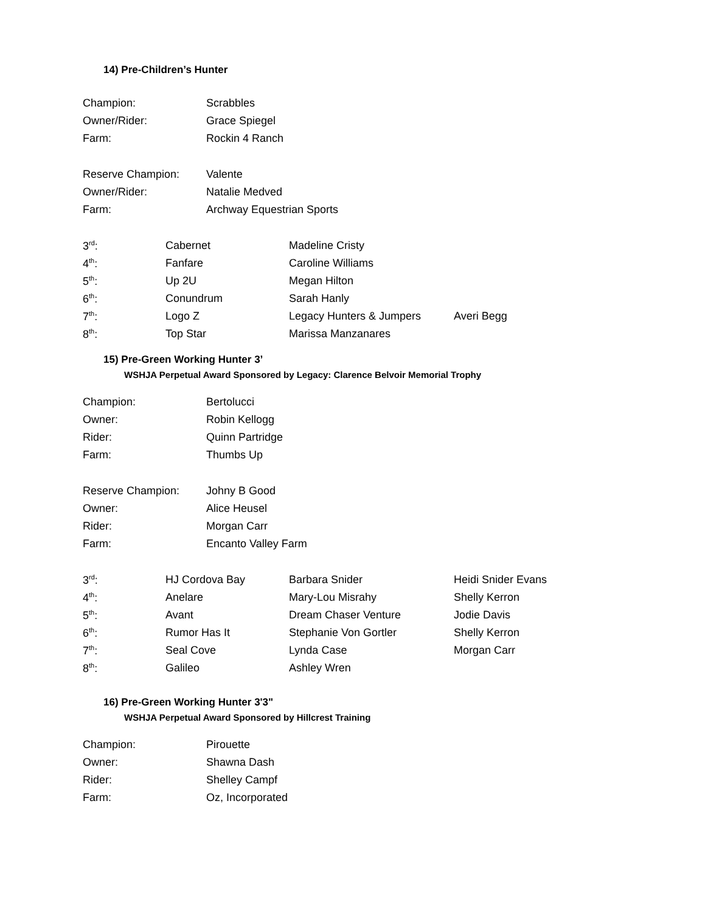14) Pre-Children’s Hunter
| Champion: | Scrabbles |
| Owner/Rider: | Grace Spiegel |
| Farm: | Rockin 4 Ranch |
| Reserve Champion: | Valente |
| Owner/Rider: | Natalie Medved |
| Farm: | Archway Equestrian Sports |
| 3<sup>rd</sup>: | Cabernet | Madeline Cristy | |
| 4<sup>th</sup>: | Fanfare | Caroline Williams | |
| 5<sup>th</sup>: | Up 2U | Megan Hilton | |
| 6<sup>th</sup>: | Conundrum | Sarah Hanly | |
| 7<sup>th</sup>: | Logo Z | Legacy Hunters & Jumpers | Averi Begg |
| 8<sup>th</sup>: | Top Star | Marissa Manzanares | |
15) Pre-Green Working Hunter 3’
WSHJA Perpetual Award Sponsored by Legacy: Clarence Belvoir Memorial Trophy
| Champion: | Bertolucci |
| Owner: | Robin Kellogg |
| Rider: | Quinn Partridge |
| Farm: | Thumbs Up |
| Reserve Champion: | Johny B Good |
| Owner: | Alice Heusel |
| Rider: | Morgan Carr |
| Farm: | Encanto Valley Farm |
| 3<sup>rd</sup>: | HJ Cordova Bay | Barbara Snider | Heidi Snider Evans |
| 4<sup>th</sup>: | Anelare | Mary-Lou Misrahy | Shelly Kerron |
| 5<sup>th</sup>: | Avant | Dream Chaser Venture | Jodie Davis |
| 6<sup>th</sup>: | Rumor Has It | Stephanie Von Gortler | Shelly Kerron |
| 7<sup>th</sup>: | Seal Cove | Lynda Case | Morgan Carr |
| 8<sup>th</sup>: | Galileo | Ashley Wren | |
16) Pre-Green Working Hunter 3'3"
WSHJA Perpetual Award Sponsored by Hillcrest Training
| Champion: | Pirouette |
| Owner: | Shawna Dash |
| Rider: | Shelley Campf |
| Farm: | Oz, Incorporated |